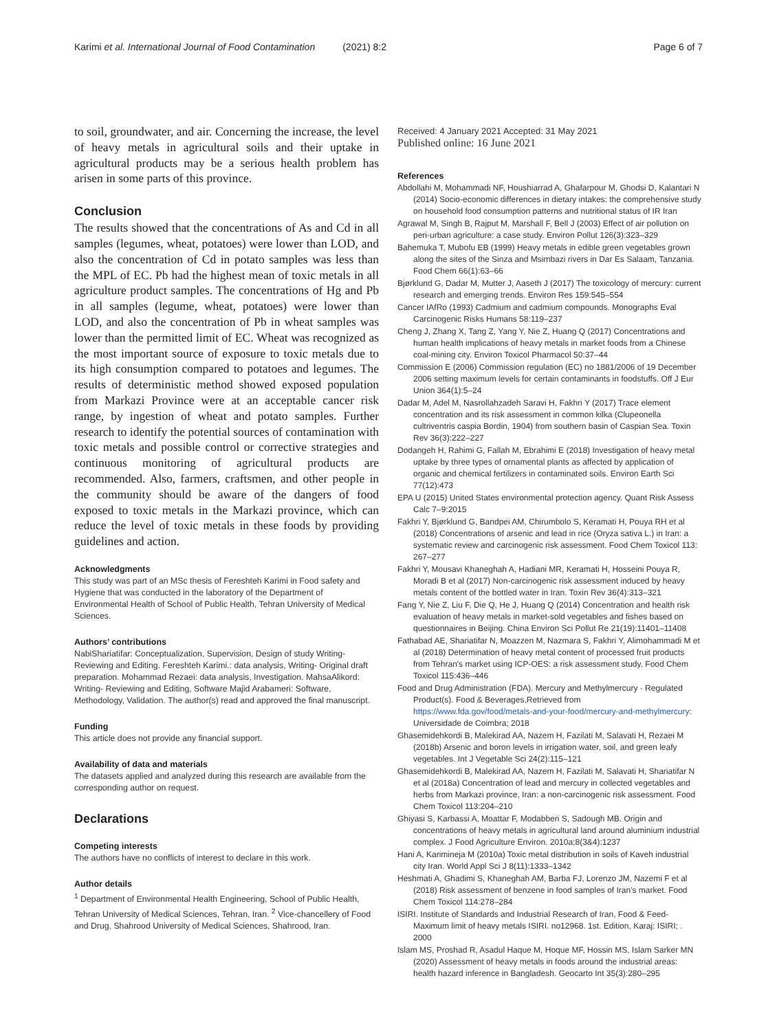Karimi et al. International Journal of Food Contamination (2021) 8:2 Page 6 of 7
to soil, groundwater, and air. Concerning the increase, the level of heavy metals in agricultural soils and their uptake in agricultural products may be a serious health problem has arisen in some parts of this province.
Conclusion
The results showed that the concentrations of As and Cd in all samples (legumes, wheat, potatoes) were lower than LOD, and also the concentration of Cd in potato samples was less than the MPL of EC. Pb had the highest mean of toxic metals in all agriculture product samples. The concentrations of Hg and Pb in all samples (legume, wheat, potatoes) were lower than LOD, and also the concentration of Pb in wheat samples was lower than the permitted limit of EC. Wheat was recognized as the most important source of exposure to toxic metals due to its high consumption compared to potatoes and legumes. The results of deterministic method showed exposed population from Markazi Province were at an acceptable cancer risk range, by ingestion of wheat and potato samples. Further research to identify the potential sources of contamination with toxic metals and possible control or corrective strategies and continuous monitoring of agricultural products are recommended. Also, farmers, craftsmen, and other people in the community should be aware of the dangers of food exposed to toxic metals in the Markazi province, which can reduce the level of toxic metals in these foods by providing guidelines and action.
Acknowledgments
This study was part of an MSc thesis of Fereshteh Karimi in Food safety and Hygiene that was conducted in the laboratory of the Department of Environmental Health of School of Public Health, Tehran University of Medical Sciences.
Authors’ contributions
NabiShariatifar: Conceptualization, Supervision, Design of study Writing-Reviewing and Editing. Fereshteh Karimi.: data analysis, Writing- Original draft preparation. Mohammad Rezaei: data analysis, Investigation. MahsaAlikord: Writing- Reviewing and Editing, Software Majid Arabameri: Software, Methodology, Validation. The author(s) read and approved the final manuscript.
Funding
This article does not provide any financial support.
Availability of data and materials
The datasets applied and analyzed during this research are available from the corresponding author on request.
Declarations
Competing interests
The authors have no conflicts of interest to declare in this work.
Author details
<sup>1</sup> Department of Environmental Health Engineering, School of Public Health, Tehran University of Medical Sciences, Tehran, Iran. <sup>2</sup> Vice-chancellery of Food and Drug, Shahrood University of Medical Sciences, Shahrood, Iran.
Received: 4 January 2021 Accepted: 31 May 2021
Published online: 16 June 2021
References
Abdollahi M, Mohammadi NF, Houshiarrad A, Ghafarpour M, Ghodsi D, Kalantari N (2014) Socio-economic differences in dietary intakes: the comprehensive study on household food consumption patterns and nutritional status of IR Iran
Agrawal M, Singh B, Rajput M, Marshall F, Bell J (2003) Effect of air pollution on peri-urban agriculture: a case study. Environ Pollut 126(3):323–329
Bahemuka T, Mubofu EB (1999) Heavy metals in edible green vegetables grown along the sites of the Sinza and Msimbazi rivers in Dar Es Salaam, Tanzania. Food Chem 66(1):63–66
Bjørklund G, Dadar M, Mutter J, Aaseth J (2017) The toxicology of mercury: current research and emerging trends. Environ Res 159:545–554
Cancer IAfRo (1993) Cadmium and cadmium compounds. Monographs Eval Carcinogenic Risks Humans 58:119–237
Cheng J, Zhang X, Tang Z, Yang Y, Nie Z, Huang Q (2017) Concentrations and human health implications of heavy metals in market foods from a Chinese coal-mining city. Environ Toxicol Pharmacol 50:37–44
Commission E (2006) Commission regulation (EC) no 1881/2006 of 19 December 2006 setting maximum levels for certain contaminants in foodstuffs. Off J Eur Union 364(1):5–24
Dadar M, Adel M, Nasrollahzadeh Saravi H, Fakhri Y (2017) Trace element concentration and its risk assessment in common kilka (Clupeonella cultriventris caspia Bordin, 1904) from southern basin of Caspian Sea. Toxin Rev 36(3):222–227
Dodangeh H, Rahimi G, Fallah M, Ebrahimi E (2018) Investigation of heavy metal uptake by three types of ornamental plants as affected by application of organic and chemical fertilizers in contaminated soils. Environ Earth Sci 77(12):473
EPA U (2015) United States environmental protection agency. Quant Risk Assess Calc 7–9:2015
Fakhri Y, Bjørklund G, Bandpei AM, Chirumbolo S, Keramati H, Pouya RH et al (2018) Concentrations of arsenic and lead in rice (Oryza sativa L.) in Iran: a systematic review and carcinogenic risk assessment. Food Chem Toxicol 113: 267–277
Fakhri Y, Mousavi Khaneghah A, Hadiani MR, Keramati H, Hosseini Pouya R, Moradi B et al (2017) Non-carcinogenic risk assessment induced by heavy metals content of the bottled water in Iran. Toxin Rev 36(4):313–321
Fang Y, Nie Z, Liu F, Die Q, He J, Huang Q (2014) Concentration and health risk evaluation of heavy metals in market-sold vegetables and fishes based on questionnaires in Beijing. China Environ Sci Pollut Re 21(19):11401–11408
Fathabad AE, Shariatifar N, Moazzen M, Nazmara S, Fakhri Y, Alimohammadi M et al (2018) Determination of heavy metal content of processed fruit products from Tehran's market using ICP-OES: a risk assessment study. Food Chem Toxicol 115:436–446
Food and Drug Administration (FDA). Mercury and Methylmercury · Regulated Product(s). Food & Beverages,Retrieved from https://www.fda.gov/food/metals-and-your-food/mercury-and-methylmercury: Universidade de Coimbra; 2018
Ghasemidehkordi B, Malekirad AA, Nazem H, Fazilati M, Salavati H, Rezaei M (2018b) Arsenic and boron levels in irrigation water, soil, and green leafy vegetables. Int J Vegetable Sci 24(2):115–121
Ghasemidehkordi B, Malekirad AA, Nazem H, Fazilati M, Salavati H, Shariatifar N et al (2018a) Concentration of lead and mercury in collected vegetables and herbs from Markazi province, Iran: a non-carcinogenic risk assessment. Food Chem Toxicol 113:204–210
Ghiyasi S, Karbassi A, Moattar F, Modabberi S, Sadough MB. Origin and concentrations of heavy metals in agricultural land around aluminium industrial complex. J Food Agriculture Environ. 2010a;8(3&4):1237
Hani A, Karimineja M (2010a) Toxic metal distribution in soils of Kaveh industrial city Iran. World Appl Sci J 8(11):1333–1342
Heshmati A, Ghadimi S, Khaneghah AM, Barba FJ, Lorenzo JM, Nazemi F et al (2018) Risk assessment of benzene in food samples of Iran's market. Food Chem Toxicol 114:278–284
ISIRI. Institute of Standards and Industrial Research of Iran, Food & Feed-Maximum limit of heavy metals ISIRI. no12968. 1st. Edition, Karaj: ISIRI; . 2000
Islam MS, Proshad R, Asadul Haque M, Hoque MF, Hossin MS, Islam Sarker MN (2020) Assessment of heavy metals in foods around the industrial areas: health hazard inference in Bangladesh. Geocarto Int 35(3):280–295